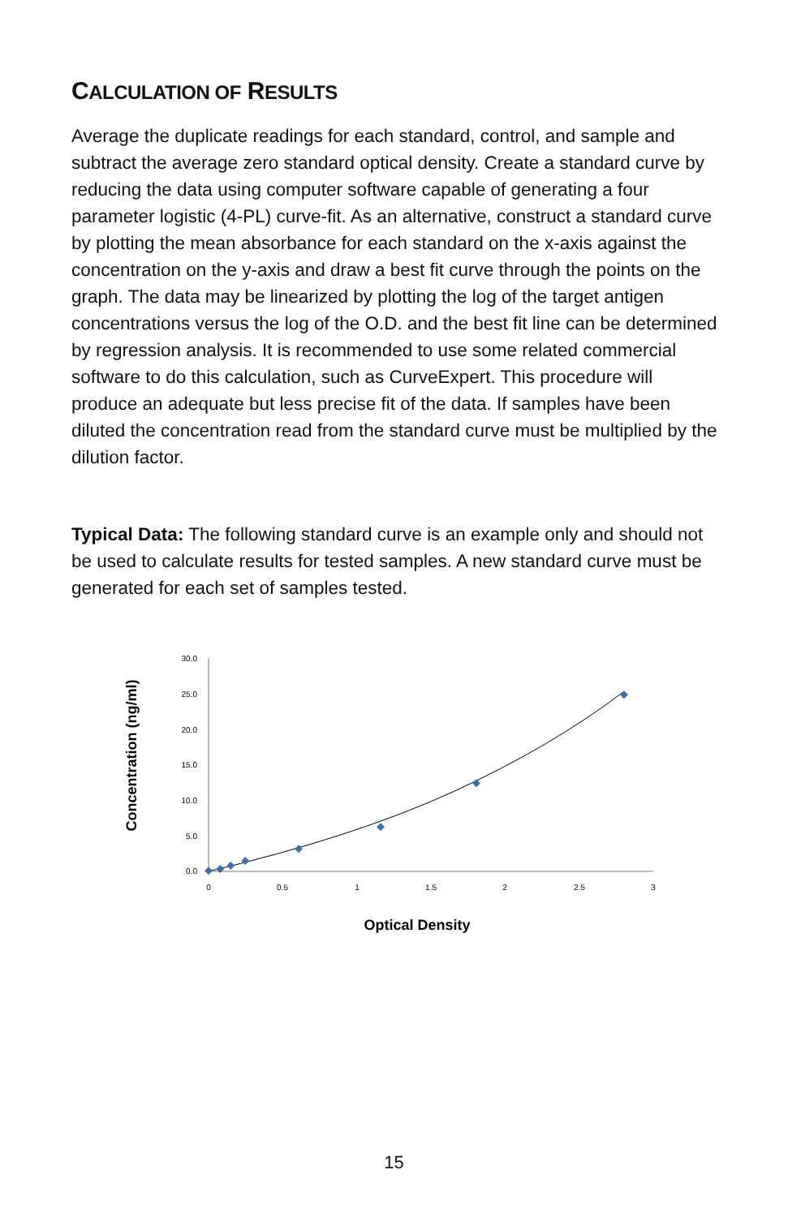CALCULATION OF RESULTS
Average the duplicate readings for each standard, control, and sample and subtract the average zero standard optical density. Create a standard curve by reducing the data using computer software capable of generating a four parameter logistic (4-PL) curve-fit. As an alternative, construct a standard curve by plotting the mean absorbance for each standard on the x-axis against the concentration on the y-axis and draw a best fit curve through the points on the graph. The data may be linearized by plotting the log of the target antigen concentrations versus the log of the O.D. and the best fit line can be determined by regression analysis. It is recommended to use some related commercial software to do this calculation, such as CurveExpert. This procedure will produce an adequate but less precise fit of the data. If samples have been diluted the concentration read from the standard curve must be multiplied by the dilution factor.
Typical Data: The following standard curve is an example only and should not be used to calculate results for tested samples. A new standard curve must be generated for each set of samples tested.
Concentration (ng/ml)
30.0
25.0
20.0
15.0
10.0
5.0
0.0
0
0.5
1
1.5
2
2.5
3
Optical Density
15